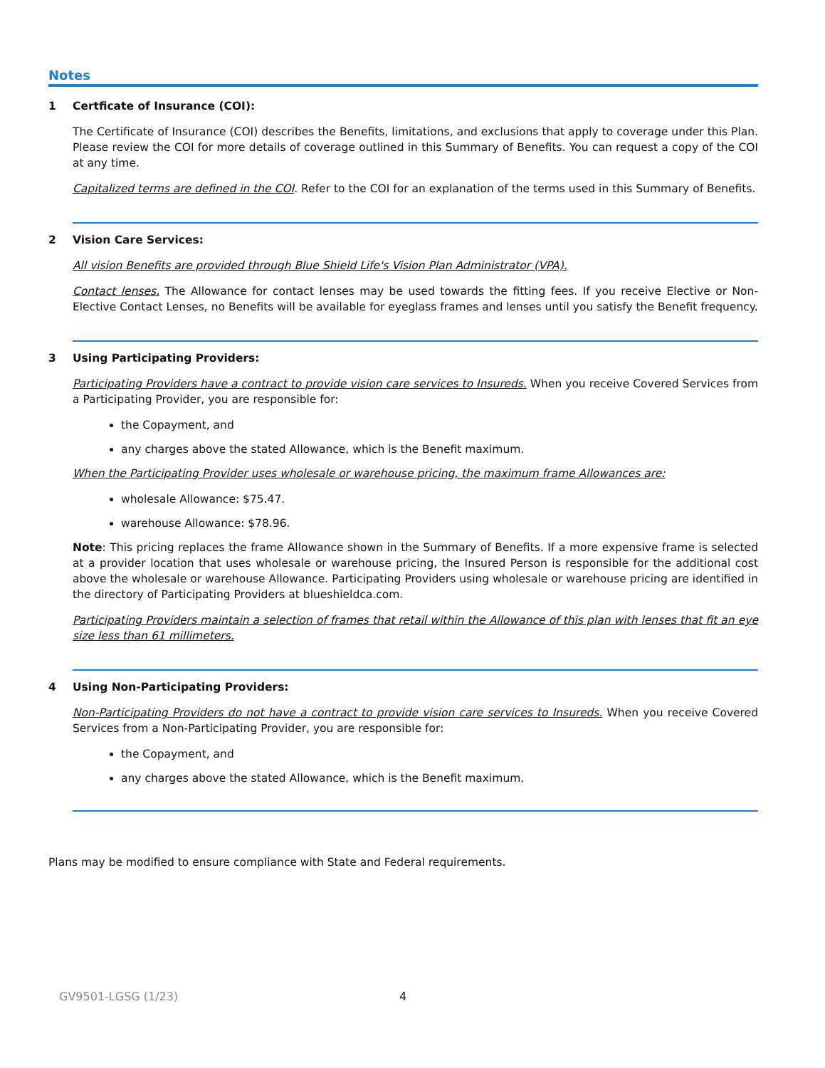Notes
1 Certficate of Insurance (COI):
The Certificate of Insurance (COI) describes the Benefits, limitations, and exclusions that apply to coverage under this Plan. Please review the COI for more details of coverage outlined in this Summary of Benefits. You can request a copy of the COI at any time.
Capitalized terms are defined in the COI. Refer to the COI for an explanation of the terms used in this Summary of Benefits.
2 Vision Care Services:
All vision Benefits are provided through Blue Shield Life's Vision Plan Administrator (VPA).
Contact lenses. The Allowance for contact lenses may be used towards the fitting fees. If you receive Elective or Non-Elective Contact Lenses, no Benefits will be available for eyeglass frames and lenses until you satisfy the Benefit frequency.
3 Using Participating Providers:
Participating Providers have a contract to provide vision care services to Insureds. When you receive Covered Services from a Participating Provider, you are responsible for:
the Copayment, and
any charges above the stated Allowance, which is the Benefit maximum.
When the Participating Provider uses wholesale or warehouse pricing, the maximum frame Allowances are:
wholesale Allowance: $75.47.
warehouse Allowance: $78.96.
Note: This pricing replaces the frame Allowance shown in the Summary of Benefits. If a more expensive frame is selected at a provider location that uses wholesale or warehouse pricing, the Insured Person is responsible for the additional cost above the wholesale or warehouse Allowance. Participating Providers using wholesale or warehouse pricing are identified in the directory of Participating Providers at blueshieldca.com.
Participating Providers maintain a selection of frames that retail within the Allowance of this plan with lenses that fit an eye size less than 61 millimeters.
4 Using Non-Participating Providers:
Non-Participating Providers do not have a contract to provide vision care services to Insureds. When you receive Covered Services from a Non-Participating Provider, you are responsible for:
the Copayment, and
any charges above the stated Allowance, which is the Benefit maximum.
Plans may be modified to ensure compliance with State and Federal requirements.
GV9501-LGSG (1/23) 4